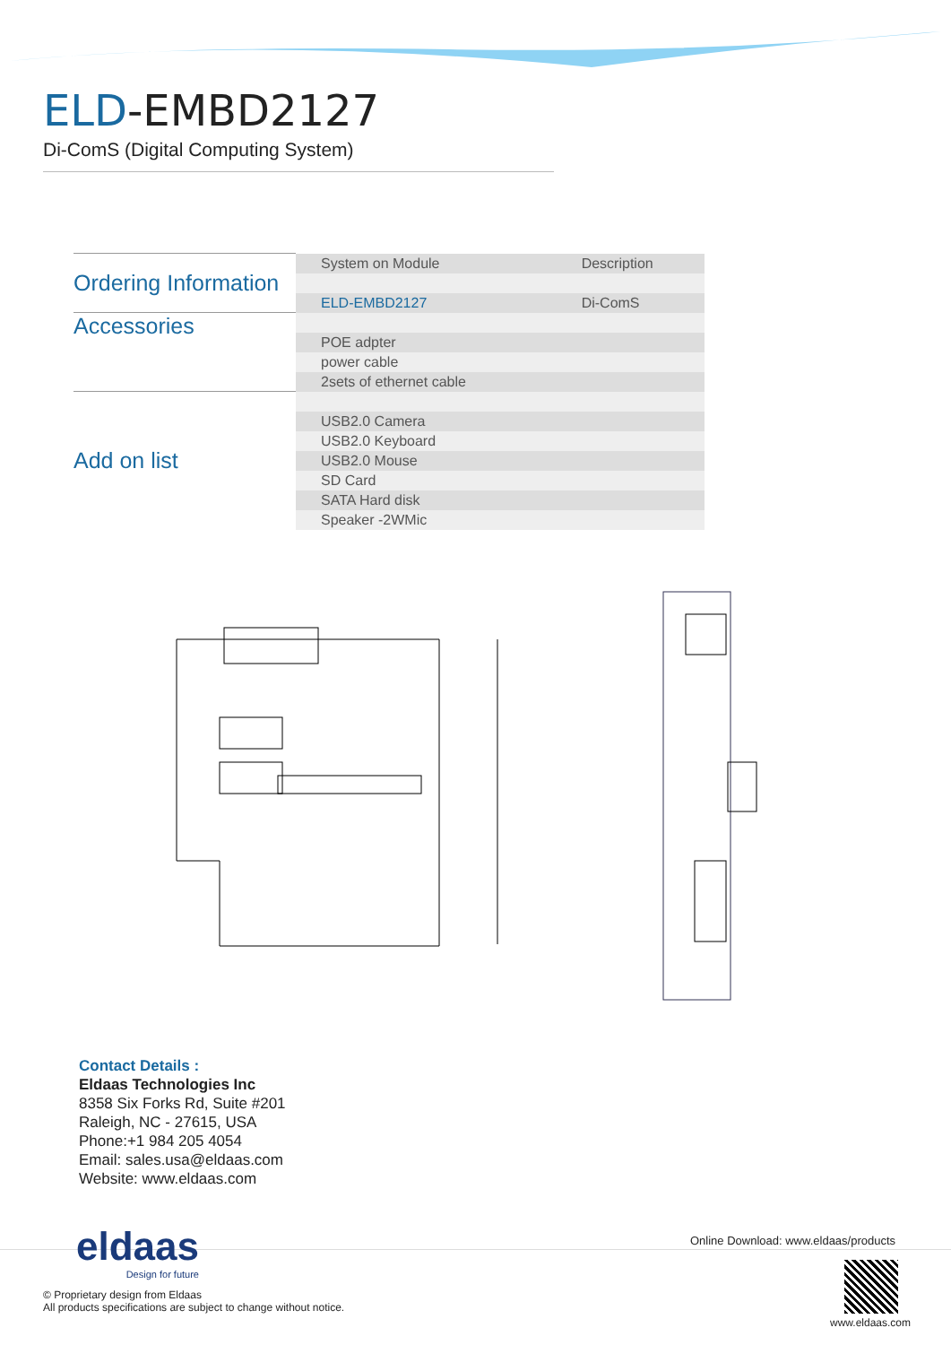ELD-EMBD2127
Di-ComS (Digital Computing System)
| Ordering Information | System on Module | Description |
| | ELD-EMBD2127 | Di-ComS |
| Accessories | | |
| | POE adpter | |
| | power cable | |
| | 2sets of ethernet cable | |
| Add on list | | |
| | USB2.0 Camera | |
| | USB2.0 Keyboard | |
| | USB2.0 Mouse | |
| | SD Card | |
| | SATA Hard disk | |
| | Speaker -2WMic | |
Contact Details :
Eldaas Technologies Inc
8358 Six Forks Rd, Suite #201
Raleigh, NC - 27615, USA
Phone:+1 984 205 4054
Email: sales.usa@eldaas.com
Website: www.eldaas.com
eldaas
Design for future
Online Download: www.eldaas/products
© Proprietary design from Eldaas
All products specifications are subject to change without notice.
www.eldaas.com